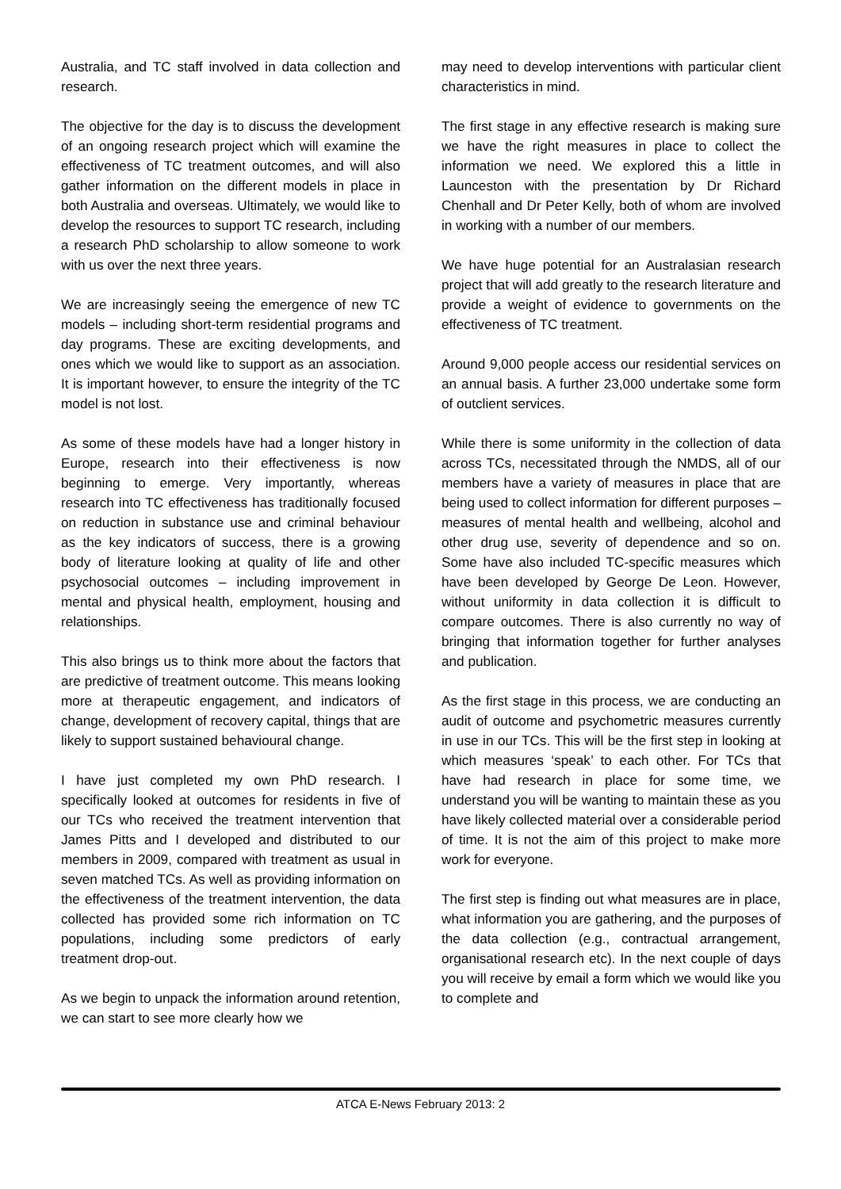Australia, and TC staff involved in data collection and research.
The objective for the day is to discuss the development of an ongoing research project which will examine the effectiveness of TC treatment outcomes, and will also gather information on the different models in place in both Australia and overseas. Ultimately, we would like to develop the resources to support TC research, including a research PhD scholarship to allow someone to work with us over the next three years.
We are increasingly seeing the emergence of new TC models – including short-term residential programs and day programs. These are exciting developments, and ones which we would like to support as an association. It is important however, to ensure the integrity of the TC model is not lost.
As some of these models have had a longer history in Europe, research into their effectiveness is now beginning to emerge. Very importantly, whereas research into TC effectiveness has traditionally focused on reduction in substance use and criminal behaviour as the key indicators of success, there is a growing body of literature looking at quality of life and other psychosocial outcomes – including improvement in mental and physical health, employment, housing and relationships.
This also brings us to think more about the factors that are predictive of treatment outcome. This means looking more at therapeutic engagement, and indicators of change, development of recovery capital, things that are likely to support sustained behavioural change.
I have just completed my own PhD research. I specifically looked at outcomes for residents in five of our TCs who received the treatment intervention that James Pitts and I developed and distributed to our members in 2009, compared with treatment as usual in seven matched TCs. As well as providing information on the effectiveness of the treatment intervention, the data collected has provided some rich information on TC populations, including some predictors of early treatment drop-out.
As we begin to unpack the information around retention, we can start to see more clearly how we
may need to develop interventions with particular client characteristics in mind.
The first stage in any effective research is making sure we have the right measures in place to collect the information we need. We explored this a little in Launceston with the presentation by Dr Richard Chenhall and Dr Peter Kelly, both of whom are involved in working with a number of our members.
We have huge potential for an Australasian research project that will add greatly to the research literature and provide a weight of evidence to governments on the effectiveness of TC treatment.
Around 9,000 people access our residential services on an annual basis. A further 23,000 undertake some form of outclient services.
While there is some uniformity in the collection of data across TCs, necessitated through the NMDS, all of our members have a variety of measures in place that are being used to collect information for different purposes – measures of mental health and wellbeing, alcohol and other drug use, severity of dependence and so on. Some have also included TC-specific measures which have been developed by George De Leon. However, without uniformity in data collection it is difficult to compare outcomes. There is also currently no way of bringing that information together for further analyses and publication.
As the first stage in this process, we are conducting an audit of outcome and psychometric measures currently in use in our TCs. This will be the first step in looking at which measures ‘speak’ to each other. For TCs that have had research in place for some time, we understand you will be wanting to maintain these as you have likely collected material over a considerable period of time. It is not the aim of this project to make more work for everyone.
The first step is finding out what measures are in place, what information you are gathering, and the purposes of the data collection (e.g., contractual arrangement, organisational research etc). In the next couple of days you will receive by email a form which we would like you to complete and
ATCA E-News February 2013: 2